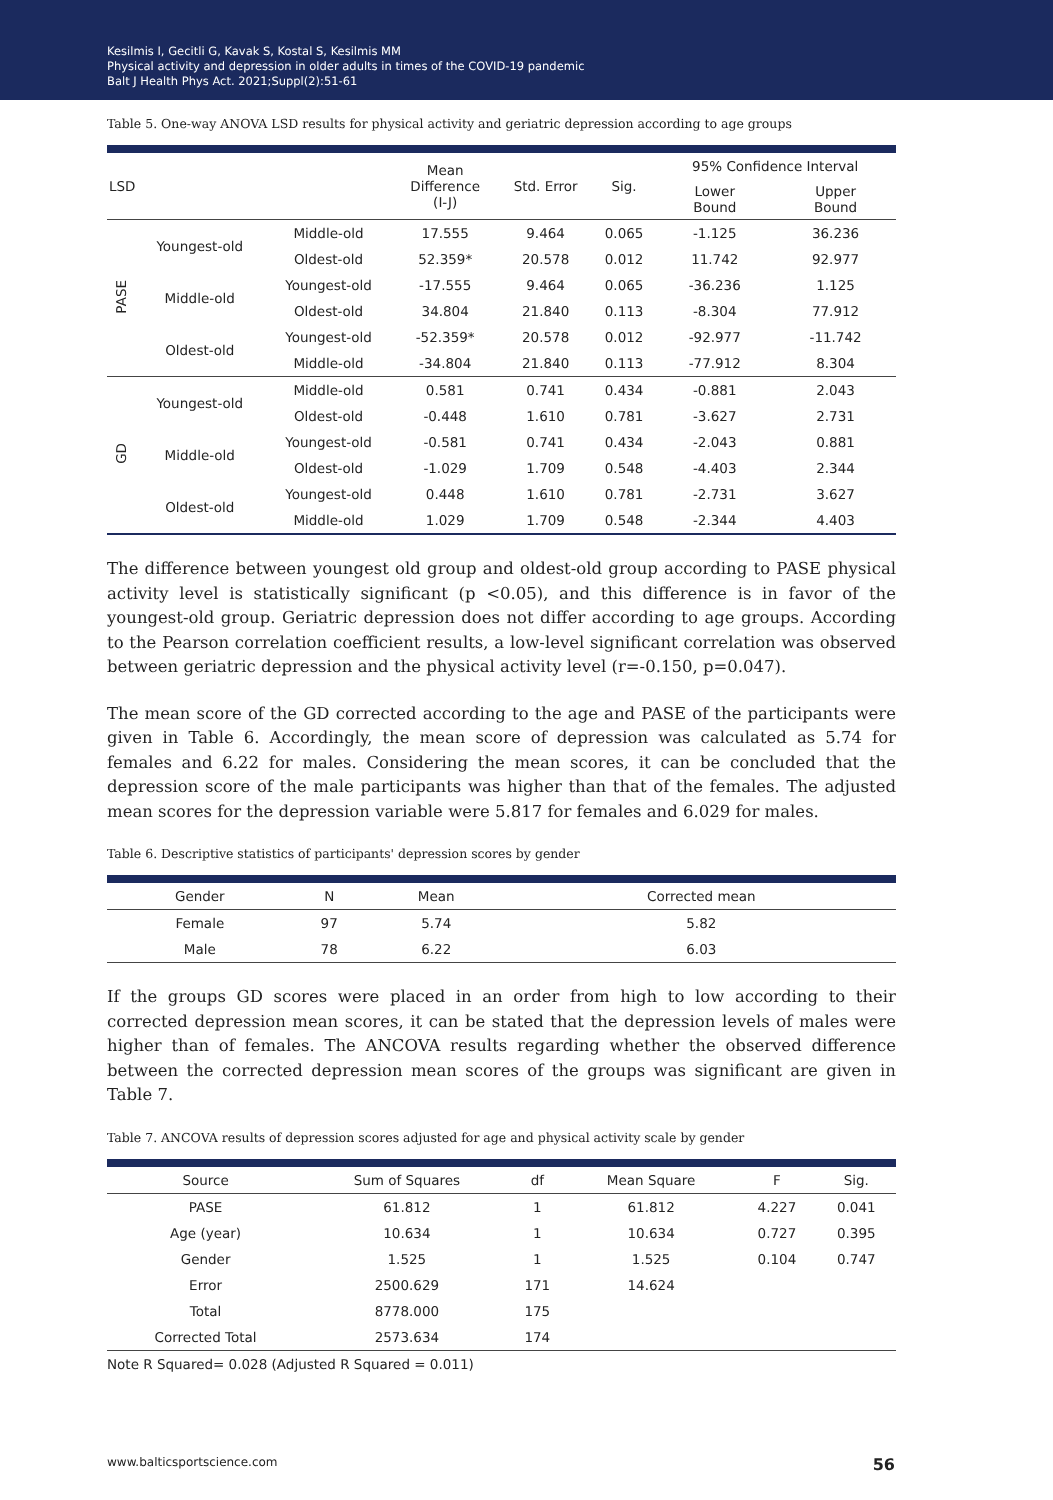Kesilmis I, Gecitli G, Kavak S, Kostal S, Kesilmis MM
Physical activity and depression in older adults in times of the COVID-19 pandemic
Balt J Health Phys Act. 2021;Suppl(2):51-61
Table 5. One-way ANOVA LSD results for physical activity and geriatric depression according to age groups
| LSD | | | Mean Difference (I-J) | Std. Error | Sig. | 95% Confidence Interval | |
| --- | --- | --- | --- | --- | --- | --- | --- |
| | | | | | | Lower Bound | Upper Bound |
| PASE | Youngest-old | Middle-old | 17.555 | 9.464 | 0.065 | -1.125 | 36.236 |
| | | Oldest-old | 52.359* | 20.578 | 0.012 | 11.742 | 92.977 |
| | Middle-old | Youngest-old | -17.555 | 9.464 | 0.065 | -36.236 | 1.125 |
| | | Oldest-old | 34.804 | 21.840 | 0.113 | -8.304 | 77.912 |
| | Oldest-old | Youngest-old | -52.359* | 20.578 | 0.012 | -92.977 | -11.742 |
| | | Middle-old | -34.804 | 21.840 | 0.113 | -77.912 | 8.304 |
| GD | Youngest-old | Middle-old | 0.581 | 0.741 | 0.434 | -0.881 | 2.043 |
| | | Oldest-old | -0.448 | 1.610 | 0.781 | -3.627 | 2.731 |
| | Middle-old | Youngest-old | -0.581 | 0.741 | 0.434 | -2.043 | 0.881 |
| | | Oldest-old | -1.029 | 1.709 | 0.548 | -4.403 | 2.344 |
| | Oldest-old | Youngest-old | 0.448 | 1.610 | 0.781 | -2.731 | 3.627 |
| | | Middle-old | 1.029 | 1.709 | 0.548 | -2.344 | 4.403 |
The difference between youngest old group and oldest-old group according to PASE physical activity level is statistically significant (p <0.05), and this difference is in favor of the youngest-old group. Geriatric depression does not differ according to age groups. According to the Pearson correlation coefficient results, a low-level significant correlation was observed between geriatric depression and the physical activity level (r=-0.150, p=0.047).
The mean score of the GD corrected according to the age and PASE of the participants were given in Table 6. Accordingly, the mean score of depression was calculated as 5.74 for females and 6.22 for males. Considering the mean scores, it can be concluded that the depression score of the male participants was higher than that of the females. The adjusted mean scores for the depression variable were 5.817 for females and 6.029 for males.
Table 6. Descriptive statistics of participants' depression scores by gender
| Gender | N | Mean | Corrected mean |
| --- | --- | --- | --- |
| Female | 97 | 5.74 | 5.82 |
| Male | 78 | 6.22 | 6.03 |
If the groups GD scores were placed in an order from high to low according to their corrected depression mean scores, it can be stated that the depression levels of males were higher than of females. The ANCOVA results regarding whether the observed difference between the corrected depression mean scores of the groups was significant are given in Table 7.
Table 7. ANCOVA results of depression scores adjusted for age and physical activity scale by gender
| Source | Sum of Squares | df | Mean Square | F | Sig. |
| --- | --- | --- | --- | --- | --- |
| PASE | 61.812 | 1 | 61.812 | 4.227 | 0.041 |
| Age (year) | 10.634 | 1 | 10.634 | 0.727 | 0.395 |
| Gender | 1.525 | 1 | 1.525 | 0.104 | 0.747 |
| Error | 2500.629 | 171 | 14.624 | | |
| Total | 8778.000 | 175 | | | |
| Corrected Total | 2573.634 | 174 | | | |
Note R Squared= 0.028 (Adjusted R Squared = 0.011)
www.balticsportscience.com 56